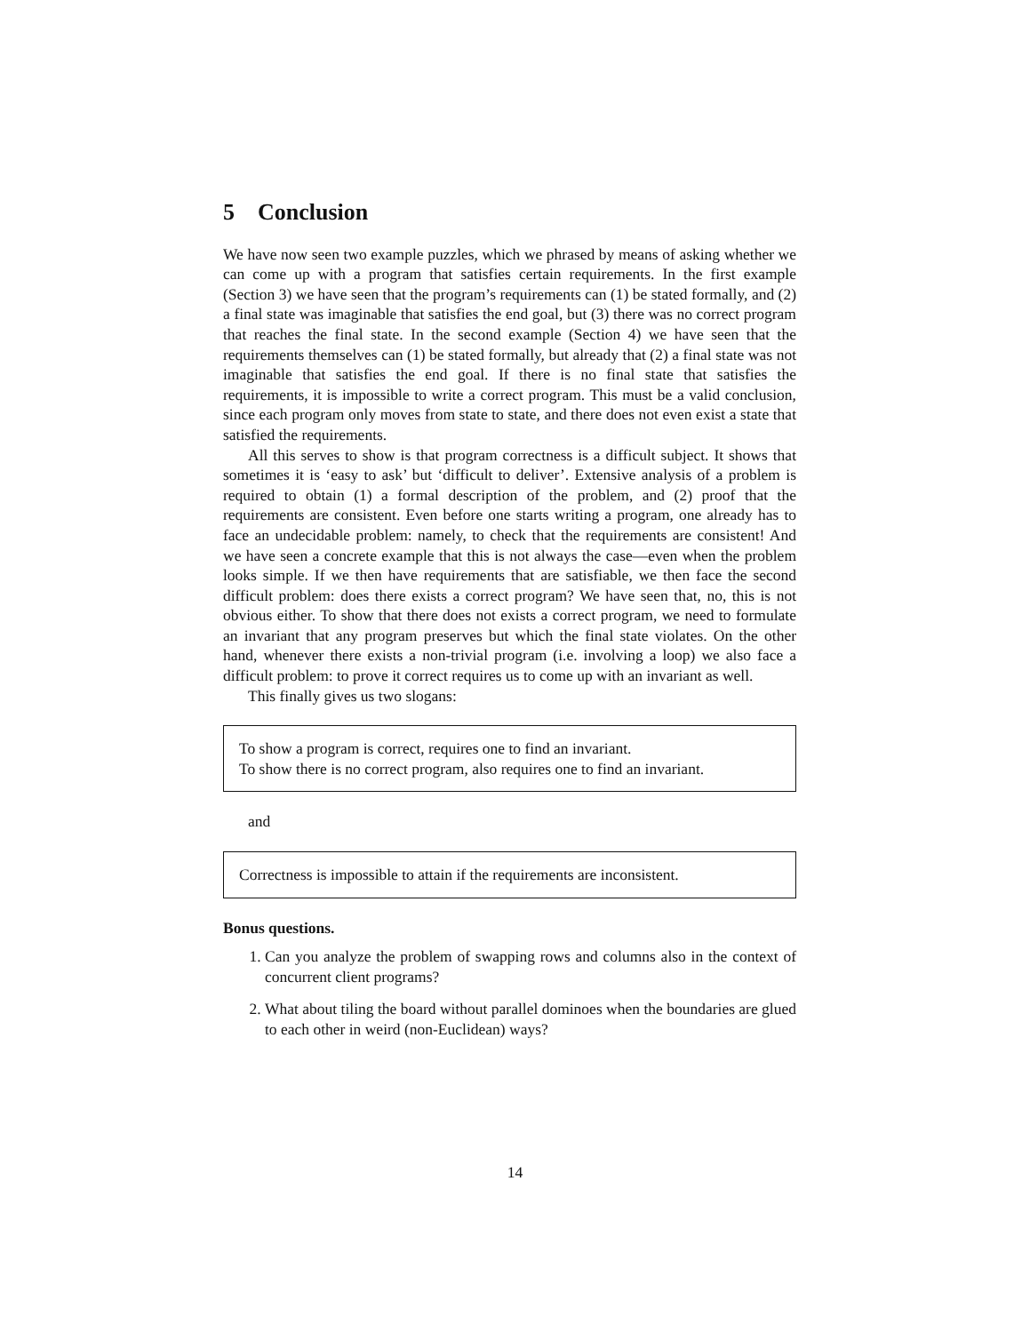5 Conclusion
We have now seen two example puzzles, which we phrased by means of asking whether we can come up with a program that satisfies certain requirements. In the first example (Section 3) we have seen that the program’s requirements can (1) be stated formally, and (2) a final state was imaginable that satisfies the end goal, but (3) there was no correct program that reaches the final state. In the second example (Section 4) we have seen that the requirements themselves can (1) be stated formally, but already that (2) a final state was not imaginable that satisfies the end goal. If there is no final state that satisfies the requirements, it is impossible to write a correct program. This must be a valid conclusion, since each program only moves from state to state, and there does not even exist a state that satisfied the requirements.
All this serves to show is that program correctness is a difficult subject. It shows that sometimes it is ‘easy to ask’ but ‘difficult to deliver’. Extensive analysis of a problem is required to obtain (1) a formal description of the problem, and (2) proof that the requirements are consistent. Even before one starts writing a program, one already has to face an undecidable problem: namely, to check that the requirements are consistent! And we have seen a concrete example that this is not always the case—even when the problem looks simple. If we then have requirements that are satisfiable, we then face the second difficult problem: does there exists a correct program? We have seen that, no, this is not obvious either. To show that there does not exists a correct program, we need to formulate an invariant that any program preserves but which the final state violates. On the other hand, whenever there exists a non-trivial program (i.e. involving a loop) we also face a difficult problem: to prove it correct requires us to come up with an invariant as well.
This finally gives us two slogans:
To show a program is correct, requires one to find an invariant.
To show there is no correct program, also requires one to find an invariant.
and
Correctness is impossible to attain if the requirements are inconsistent.
Bonus questions.
1. Can you analyze the problem of swapping rows and columns also in the context of concurrent client programs?
2. What about tiling the board without parallel dominoes when the boundaries are glued to each other in weird (non-Euclidean) ways?
14